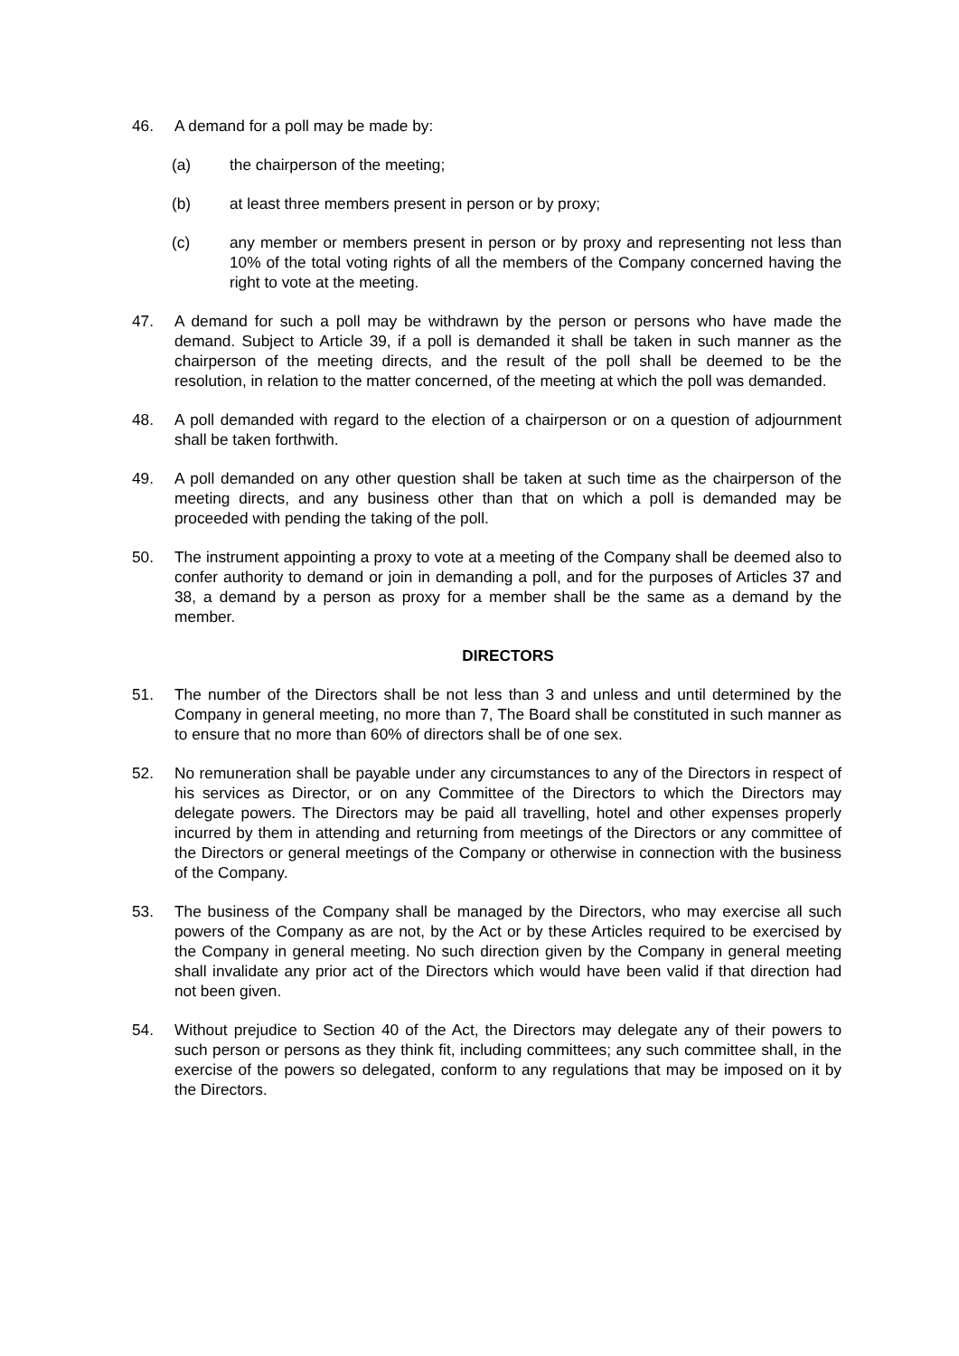46. A demand for a poll may be made by:
(a) the chairperson of the meeting;
(b) at least three members present in person or by proxy;
(c) any member or members present in person or by proxy and representing not less than 10% of the total voting rights of all the members of the Company concerned having the right to vote at the meeting.
47. A demand for such a poll may be withdrawn by the person or persons who have made the demand. Subject to Article 39, if a poll is demanded it shall be taken in such manner as the chairperson of the meeting directs, and the result of the poll shall be deemed to be the resolution, in relation to the matter concerned, of the meeting at which the poll was demanded.
48. A poll demanded with regard to the election of a chairperson or on a question of adjournment shall be taken forthwith.
49. A poll demanded on any other question shall be taken at such time as the chairperson of the meeting directs, and any business other than that on which a poll is demanded may be proceeded with pending the taking of the poll.
50. The instrument appointing a proxy to vote at a meeting of the Company shall be deemed also to confer authority to demand or join in demanding a poll, and for the purposes of Articles 37 and 38, a demand by a person as proxy for a member shall be the same as a demand by the member.
DIRECTORS
51. The number of the Directors shall be not less than 3 and unless and until determined by the Company in general meeting, no more than 7, The Board shall be constituted in such manner as to ensure that no more than 60% of directors shall be of one sex.
52. No remuneration shall be payable under any circumstances to any of the Directors in respect of his services as Director, or on any Committee of the Directors to which the Directors may delegate powers. The Directors may be paid all travelling, hotel and other expenses properly incurred by them in attending and returning from meetings of the Directors or any committee of the Directors or general meetings of the Company or otherwise in connection with the business of the Company.
53. The business of the Company shall be managed by the Directors, who may exercise all such powers of the Company as are not, by the Act or by these Articles required to be exercised by the Company in general meeting. No such direction given by the Company in general meeting shall invalidate any prior act of the Directors which would have been valid if that direction had not been given.
54. Without prejudice to Section 40 of the Act, the Directors may delegate any of their powers to such person or persons as they think fit, including committees; any such committee shall, in the exercise of the powers so delegated, conform to any regulations that may be imposed on it by the Directors.